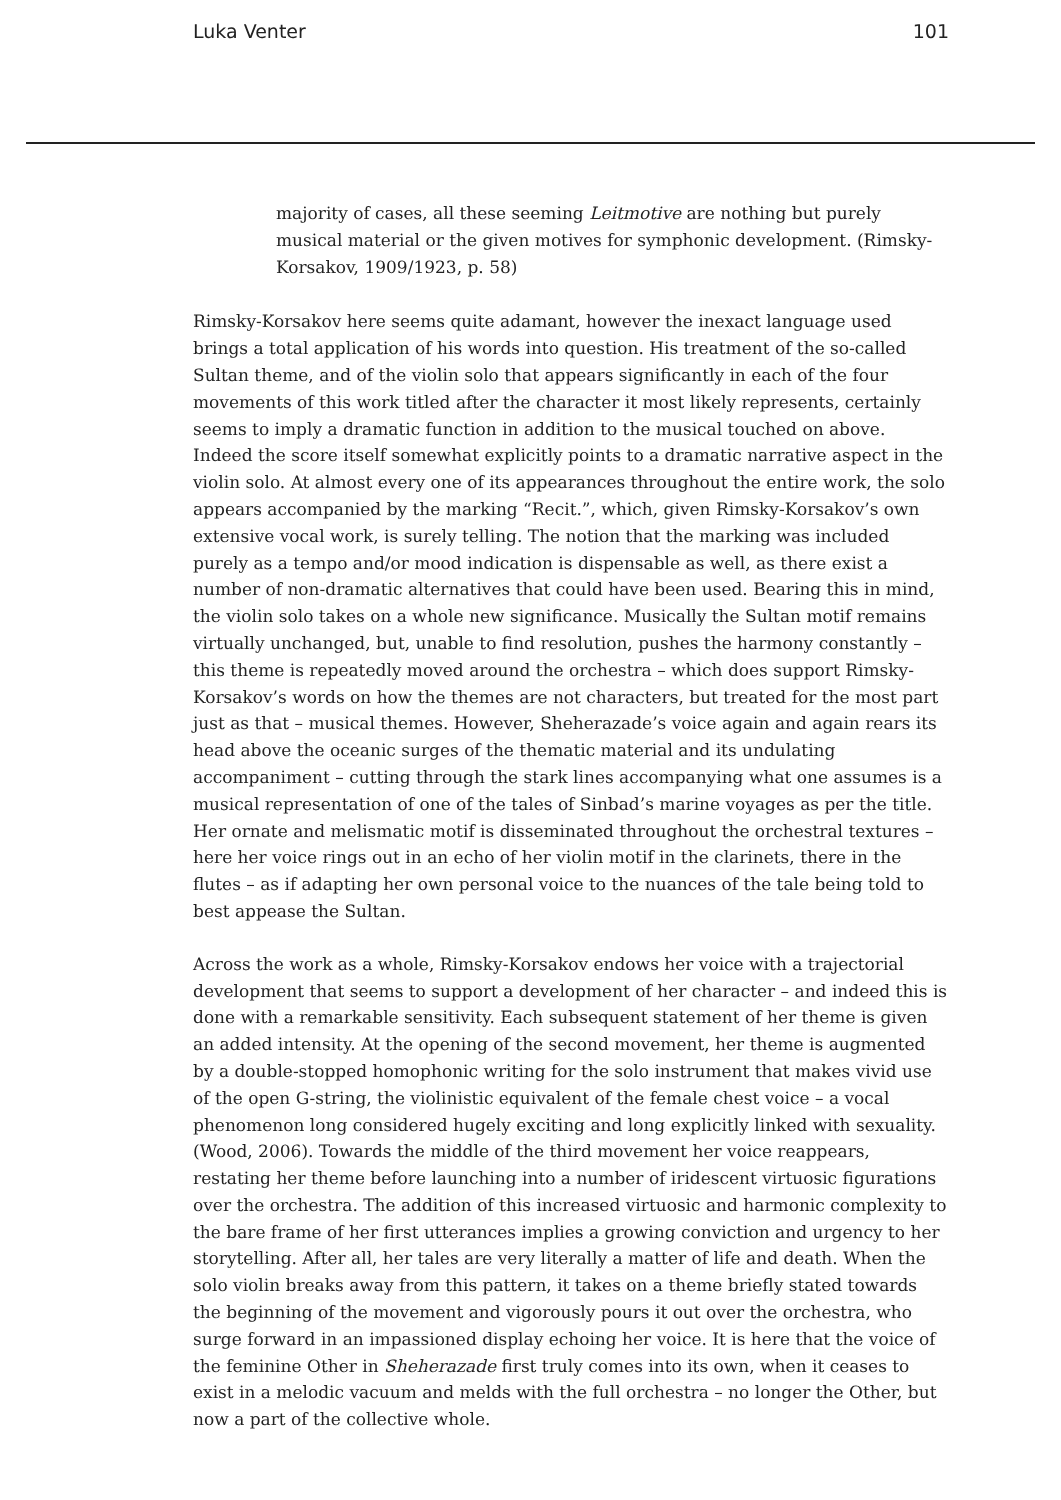Luka Venter 101
majority of cases, all these seeming Leitmotive are nothing but purely musical material or the given motives for symphonic development. (Rimsky-Korsakov, 1909/1923, p. 58)
Rimsky-Korsakov here seems quite adamant, however the inexact language used brings a total application of his words into question. His treatment of the so-called Sultan theme, and of the violin solo that appears significantly in each of the four movements of this work titled after the character it most likely represents, certainly seems to imply a dramatic function in addition to the musical touched on above. Indeed the score itself somewhat explicitly points to a dramatic narrative aspect in the violin solo. At almost every one of its appearances throughout the entire work, the solo appears accompanied by the marking “Recit.”, which, given Rimsky-Korsakov’s own extensive vocal work, is surely telling. The notion that the marking was included purely as a tempo and/or mood indication is dispensable as well, as there exist a number of non-dramatic alternatives that could have been used. Bearing this in mind, the violin solo takes on a whole new significance. Musically the Sultan motif remains virtually unchanged, but, unable to find resolution, pushes the harmony constantly – this theme is repeatedly moved around the orchestra – which does support Rimsky-Korsakov’s words on how the themes are not characters, but treated for the most part just as that – musical themes. However, Sheherazade’s voice again and again rears its head above the oceanic surges of the thematic material and its undulating accompaniment – cutting through the stark lines accompanying what one assumes is a musical representation of one of the tales of Sinbad’s marine voyages as per the title. Her ornate and melismatic motif is disseminated throughout the orchestral textures – here her voice rings out in an echo of her violin motif in the clarinets, there in the flutes – as if adapting her own personal voice to the nuances of the tale being told to best appease the Sultan.
Across the work as a whole, Rimsky-Korsakov endows her voice with a trajectorial development that seems to support a development of her character – and indeed this is done with a remarkable sensitivity. Each subsequent statement of her theme is given an added intensity. At the opening of the second movement, her theme is augmented by a double-stopped homophonic writing for the solo instrument that makes vivid use of the open G-string, the violinistic equivalent of the female chest voice – a vocal phenomenon long considered hugely exciting and long explicitly linked with sexuality. (Wood, 2006). Towards the middle of the third movement her voice reappears, restating her theme before launching into a number of iridescent virtuosic figurations over the orchestra. The addition of this increased virtuosic and harmonic complexity to the bare frame of her first utterances implies a growing conviction and urgency to her storytelling. After all, her tales are very literally a matter of life and death. When the solo violin breaks away from this pattern, it takes on a theme briefly stated towards the beginning of the movement and vigorously pours it out over the orchestra, who surge forward in an impassioned display echoing her voice. It is here that the voice of the feminine Other in Sheherazade first truly comes into its own, when it ceases to exist in a melodic vacuum and melds with the full orchestra – no longer the Other, but now a part of the collective whole.